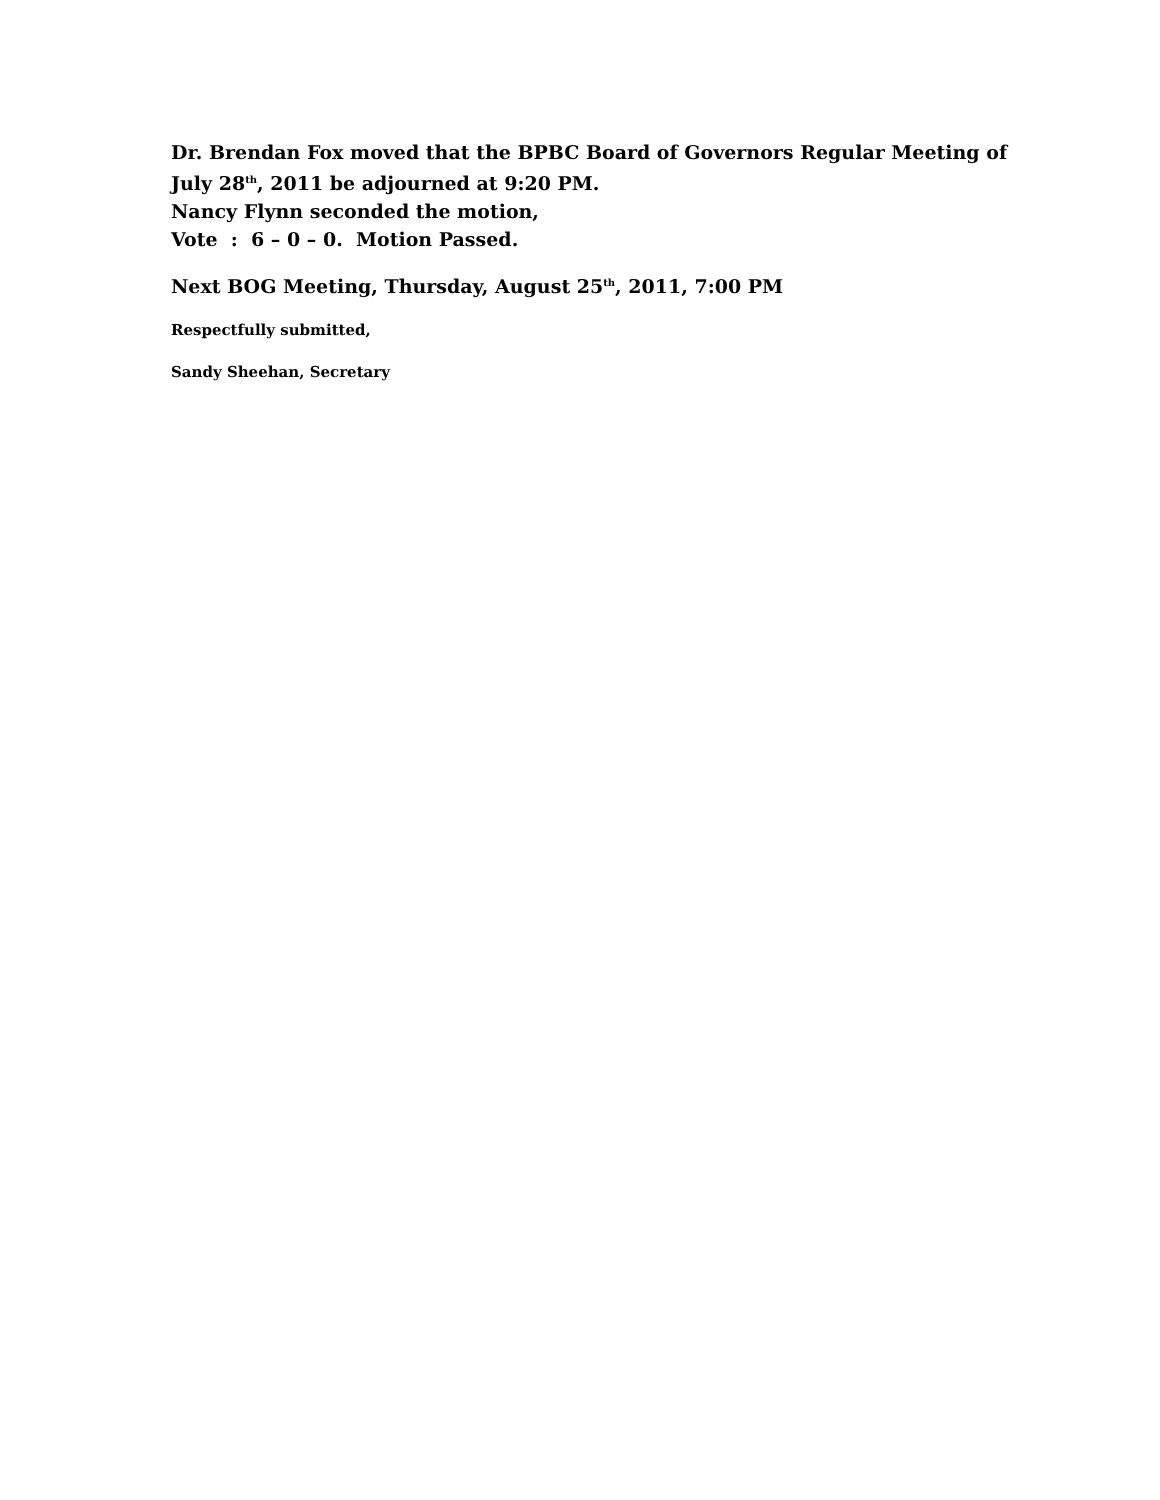Dr. Brendan Fox moved that the BPBC Board of Governors Regular Meeting of
July 28<sup>th</sup>, 2011 be adjourned at 9:20 PM.
Nancy Flynn seconded the motion,
Vote : 6 – 0 – 0. Motion Passed.
Next BOG Meeting, Thursday, August 25<sup>th</sup>, 2011, 7:00 PM
Respectfully submitted,
Sandy Sheehan, Secretary